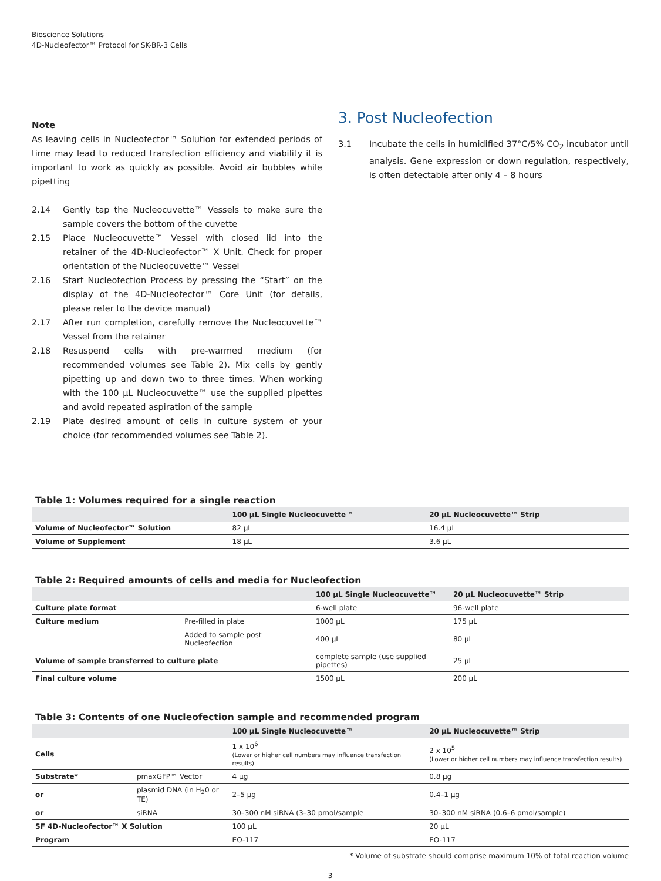Bioscience Solutions
4D-Nucleofector™ Protocol for SK-BR-3 Cells
Note
As leaving cells in Nucleofector™ Solution for extended periods of time may lead to reduced transfection efficiency and viability it is important to work as quickly as possible. Avoid air bubbles while pipetting
2.14 Gently tap the Nucleocuvette™ Vessels to make sure the sample covers the bottom of the cuvette
2.15 Place Nucleocuvette™ Vessel with closed lid into the retainer of the 4D-Nucleofector™ X Unit. Check for proper orientation of the Nucleocuvette™ Vessel
2.16 Start Nucleofection Process by pressing the “Start” on the display of the 4D-Nucleofector™ Core Unit (for details, please refer to the device manual)
2.17 After run completion, carefully remove the Nucleocuvette™ Vessel from the retainer
2.18 Resuspend cells with pre-warmed medium (for recommended volumes see Table 2). Mix cells by gently pipetting up and down two to three times. When working with the 100 µL Nucleocuvette™ use the supplied pipettes and avoid repeated aspiration of the sample
2.19 Plate desired amount of cells in culture system of your choice (for recommended volumes see Table 2).
3. Post Nucleofection
3.1 Incubate the cells in humidified 37°C/5% CO<sub>2</sub> incubator until analysis. Gene expression or down regulation, respectively, is often detectable after only 4 – 8 hours
Table 1: Volumes required for a single reaction
| | 100 µL Single Nucleocuvette™ | 20 µL Nucleocuvette™ Strip |
| --- | --- | --- |
| Volume of Nucleofector™ Solution | 82 µL | 16.4 µL |
| Volume of Supplement | 18 µL | 3.6 µL |
Table 2: Required amounts of cells and media for Nucleofection
| | | 100 µL Single Nucleocuvette™ | 20 µL Nucleocuvette™ Strip |
| --- | --- | --- | --- |
| Culture plate format | | 6-well plate | 96-well plate |
| Culture medium | Pre-filled in plate | 1000 µL | 175 µL |
| | Added to sample post Nucleofection | 400 µL | 80 µL |
| Volume of sample transferred to culture plate | | complete sample (use supplied pipettes) | 25 µL |
| Final culture volume | | 1500 µL | 200 µL |
Table 3: Contents of one Nucleofection sample and recommended program
| | | 100 µL Single Nucleocuvette™ | 20 µL Nucleocuvette™ Strip |
| --- | --- | --- | --- |
| Cells | | 1 x 10<sup>6</sup> (Lower or higher cell numbers may influence transfection results) | 2 x 10<sup>5</sup> (Lower or higher cell numbers may influence transfection results) |
| Substrate* | pmaxGFP™ Vector | 4 µg | 0.8 µg |
| or | plasmid DNA (in H<sub>2</sub>0 or TE) | 2–5 µg | 0.4–1 µg |
| or | siRNA | 30–300 nM siRNA (3–30 pmol/sample | 30–300 nM siRNA (0.6–6 pmol/sample) |
| SF 4D-Nucleofector™ X Solution | | 100 µL | 20 µL |
| Program | | EO-117 | EO-117 |
* Volume of substrate should comprise maximum 10% of total reaction volume
3